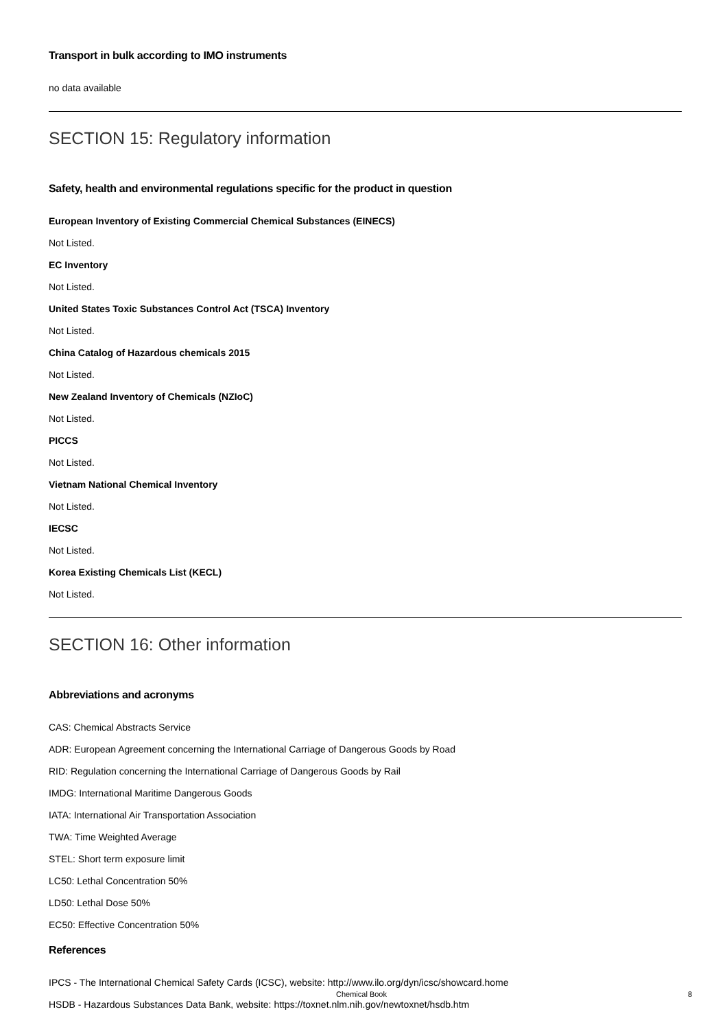Transport in bulk according to IMO instruments
no data available
SECTION 15: Regulatory information
Safety, health and environmental regulations specific for the product in question
European Inventory of Existing Commercial Chemical Substances (EINECS)
Not Listed.
EC Inventory
Not Listed.
United States Toxic Substances Control Act (TSCA) Inventory
Not Listed.
China Catalog of Hazardous chemicals 2015
Not Listed.
New Zealand Inventory of Chemicals (NZIoC)
Not Listed.
PICCS
Not Listed.
Vietnam National Chemical Inventory
Not Listed.
IECSC
Not Listed.
Korea Existing Chemicals List (KECL)
Not Listed.
SECTION 16: Other information
Abbreviations and acronyms
CAS: Chemical Abstracts Service
ADR: European Agreement concerning the International Carriage of Dangerous Goods by Road
RID: Regulation concerning the International Carriage of Dangerous Goods by Rail
IMDG: International Maritime Dangerous Goods
IATA: International Air Transportation Association
TWA: Time Weighted Average
STEL: Short term exposure limit
LC50: Lethal Concentration 50%
LD50: Lethal Dose 50%
EC50: Effective Concentration 50%
References
IPCS - The International Chemical Safety Cards (ICSC), website: http://www.ilo.org/dyn/icsc/showcard.home
HSDB - Hazardous Substances Data Bank, website: https://toxnet.nlm.nih.gov/newtoxnet/hsdb.htm
Chemical Book 8